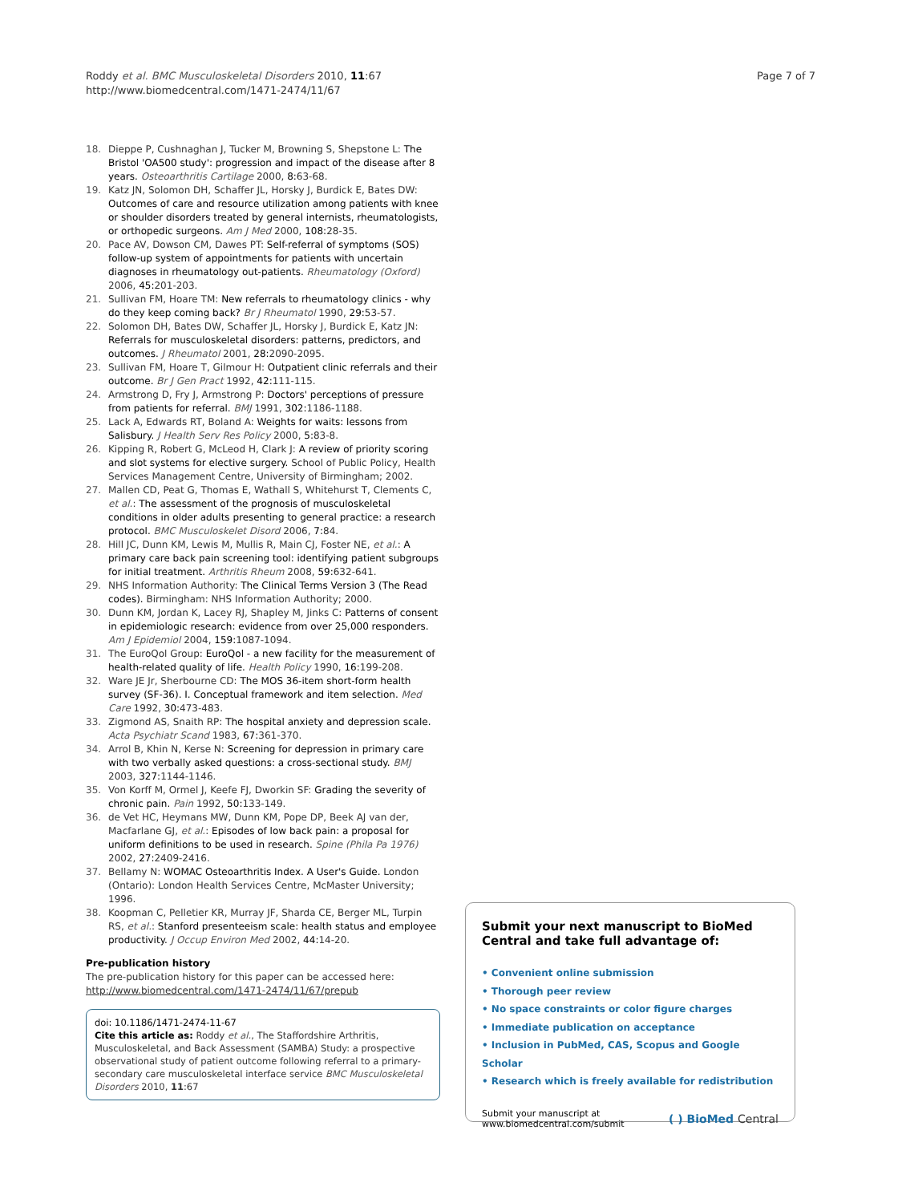Roddy et al. BMC Musculoskeletal Disorders 2010, 11:67
http://www.biomedcentral.com/1471-2474/11/67
Page 7 of 7
18. Dieppe P, Cushnaghan J, Tucker M, Browning S, Shepstone L: The Bristol 'OA500 study': progression and impact of the disease after 8 years. Osteoarthritis Cartilage 2000, 8: 63-68.
19. Katz JN, Solomon DH, Schaffer JL, Horsky J, Burdick E, Bates DW: Outcomes of care and resource utilization among patients with knee or shoulder disorders treated by general internists, rheumatologists, or orthopedic surgeons. Am J Med 2000, 108: 28-35.
20. Pace AV, Dowson CM, Dawes PT: Self-referral of symptoms (SOS) follow-up system of appointments for patients with uncertain diagnoses in rheumatology out-patients. Rheumatology (Oxford) 2006, 45: 201-203.
21. Sullivan FM, Hoare TM: New referrals to rheumatology clinics - why do they keep coming back? Br J Rheumatol 1990, 29: 53-57.
22. Solomon DH, Bates DW, Schaffer JL, Horsky J, Burdick E, Katz JN: Referrals for musculoskeletal disorders: patterns, predictors, and outcomes. J Rheumatol 2001, 28: 2090-2095.
23. Sullivan FM, Hoare T, Gilmour H: Outpatient clinic referrals and their outcome. Br J Gen Pract 1992, 42: 111-115.
24. Armstrong D, Fry J, Armstrong P: Doctors' perceptions of pressure from patients for referral. BMJ 1991, 302: 1186-1188.
25. Lack A, Edwards RT, Boland A: Weights for waits: lessons from Salisbury. J Health Serv Res Policy 2000, 5: 83-8.
26. Kipping R, Robert G, McLeod H, Clark J: A review of priority scoring and slot systems for elective surgery. School of Public Policy, Health Services Management Centre, University of Birmingham; 2002.
27. Mallen CD, Peat G, Thomas E, Wathall S, Whitehurst T, Clements C, et al.: The assessment of the prognosis of musculoskeletal conditions in older adults presenting to general practice: a research protocol. BMC Musculoskelet Disord 2006, 7: 84.
28. Hill JC, Dunn KM, Lewis M, Mullis R, Main CJ, Foster NE, et al.: A primary care back pain screening tool: identifying patient subgroups for initial treatment. Arthritis Rheum 2008, 59: 632-641.
29. NHS Information Authority: The Clinical Terms Version 3 (The Read codes). Birmingham: NHS Information Authority; 2000.
30. Dunn KM, Jordan K, Lacey RJ, Shapley M, Jinks C: Patterns of consent in epidemiologic research: evidence from over 25,000 responders. Am J Epidemiol 2004, 159: 1087-1094.
31. The EuroQol Group: EuroQol - a new facility for the measurement of health-related quality of life. Health Policy 1990, 16: 199-208.
32. Ware JE Jr, Sherbourne CD: The MOS 36-item short-form health survey (SF-36). I. Conceptual framework and item selection. Med Care 1992, 30: 473-483.
33. Zigmond AS, Snaith RP: The hospital anxiety and depression scale. Acta Psychiatr Scand 1983, 67: 361-370.
34. Arrol B, Khin N, Kerse N: Screening for depression in primary care with two verbally asked questions: a cross-sectional study. BMJ 2003, 327: 1144-1146.
35. Von Korff M, Ormel J, Keefe FJ, Dworkin SF: Grading the severity of chronic pain. Pain 1992, 50: 133-149.
36. de Vet HC, Heymans MW, Dunn KM, Pope DP, Beek AJ van der, Macfarlane GJ, et al.: Episodes of low back pain: a proposal for uniform definitions to be used in research. Spine (Phila Pa 1976) 2002, 27: 2409-2416.
37. Bellamy N: WOMAC Osteoarthritis Index. A User's Guide. London (Ontario): London Health Services Centre, McMaster University; 1996.
38. Koopman C, Pelletier KR, Murray JF, Sharda CE, Berger ML, Turpin RS, et al.: Stanford presenteeism scale: health status and employee productivity. J Occup Environ Med 2002, 44: 14-20.
Pre-publication history
The pre-publication history for this paper can be accessed here:
http://www.biomedcentral.com/1471-2474/11/67/prepub
doi: 10.1186/1471-2474-11-67
Cite this article as: Roddy et al., The Staffordshire Arthritis, Musculoskeletal, and Back Assessment (SAMBA) Study: a prospective observational study of patient outcome following referral to a primary-secondary care musculoskeletal interface service BMC Musculoskeletal Disorders 2010, 11:67
Submit your next manuscript to BioMed Central and take full advantage of:
• Convenient online submission
• Thorough peer review
• No space constraints or color figure charges
• Immediate publication on acceptance
• Inclusion in PubMed, CAS, Scopus and Google Scholar
• Research which is freely available for redistribution
Submit your manuscript at
www.biomedcentral.com/submit
( ) BioMed Central